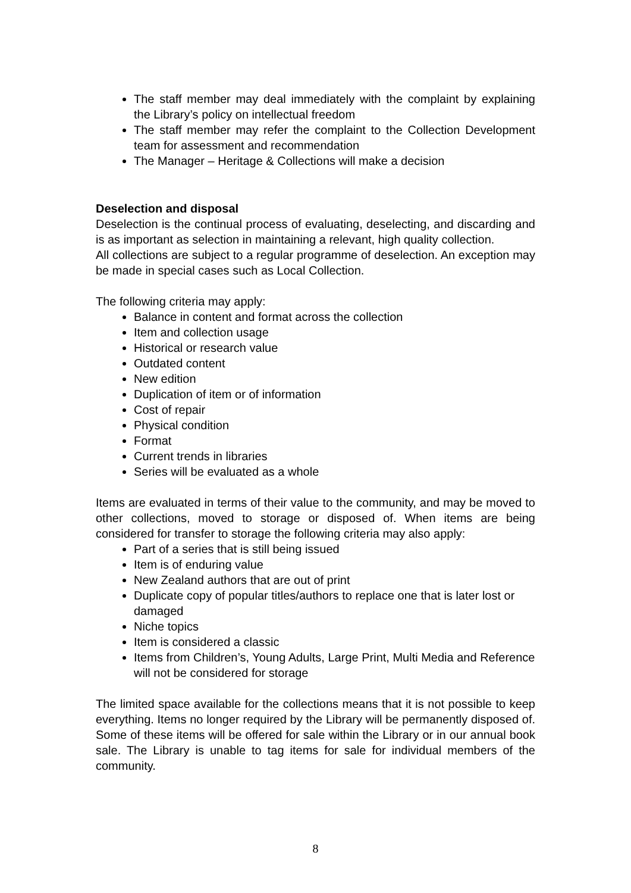The staff member may deal immediately with the complaint by explaining the Library’s policy on intellectual freedom
The staff member may refer the complaint to the Collection Development team for assessment and recommendation
The Manager – Heritage & Collections will make a decision
Deselection and disposal
Deselection is the continual process of evaluating, deselecting, and discarding and is as important as selection in maintaining a relevant, high quality collection.
All collections are subject to a regular programme of deselection. An exception may be made in special cases such as Local Collection.
The following criteria may apply:
Balance in content and format across the collection
Item and collection usage
Historical or research value
Outdated content
New edition
Duplication of item or of information
Cost of repair
Physical condition
Format
Current trends in libraries
Series will be evaluated as a whole
Items are evaluated in terms of their value to the community, and may be moved to other collections, moved to storage or disposed of. When items are being considered for transfer to storage the following criteria may also apply:
Part of a series that is still being issued
Item is of enduring value
New Zealand authors that are out of print
Duplicate copy of popular titles/authors to replace one that is later lost or damaged
Niche topics
Item is considered a classic
Items from Children’s, Young Adults, Large Print, Multi Media and Reference will not be considered for storage
The limited space available for the collections means that it is not possible to keep everything. Items no longer required by the Library will be permanently disposed of. Some of these items will be offered for sale within the Library or in our annual book sale. The Library is unable to tag items for sale for individual members of the community.
8